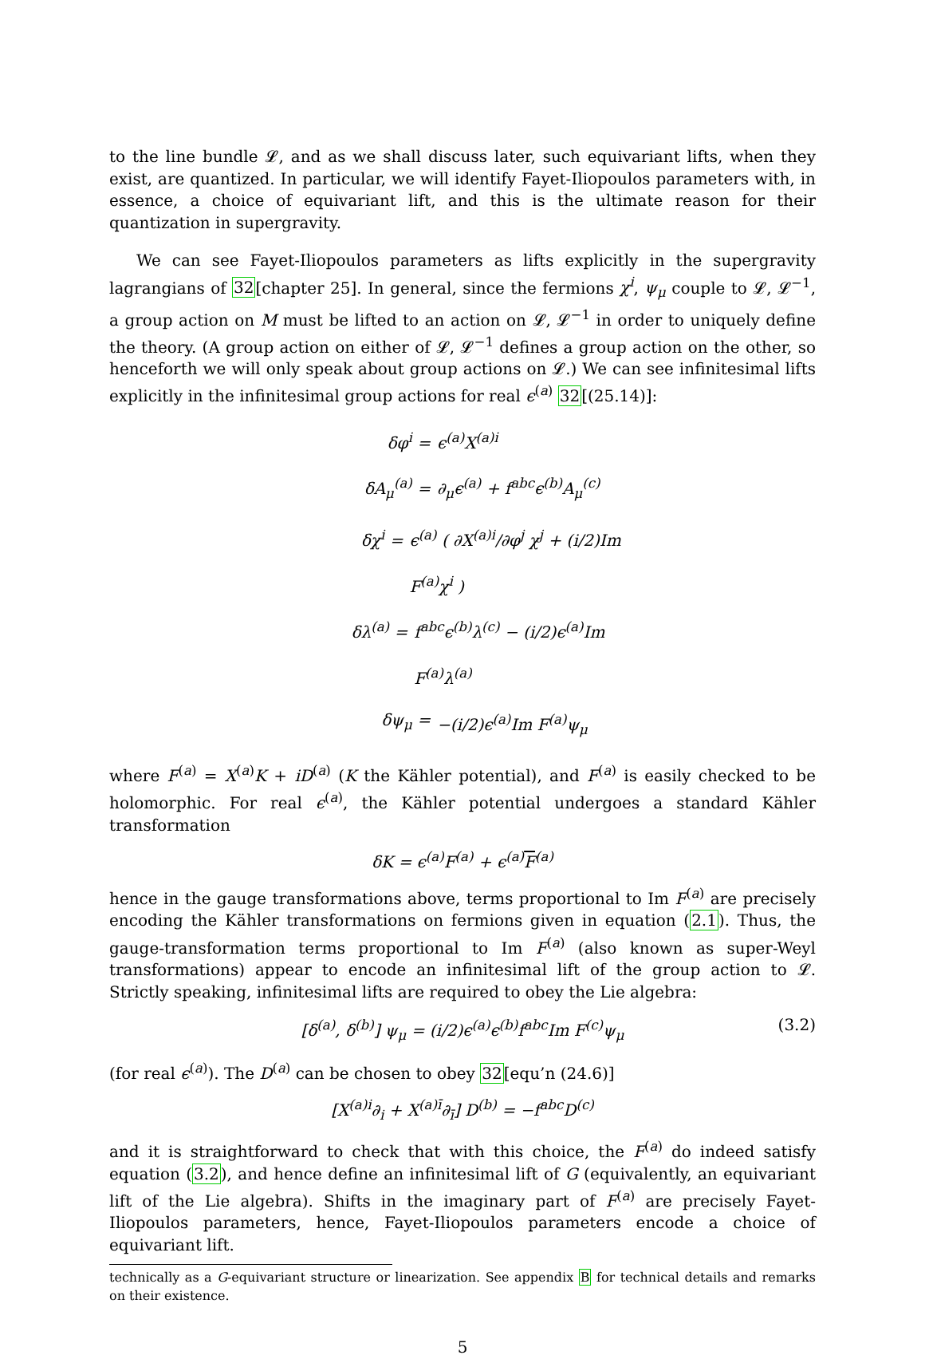to the line bundle 𝓛, and as we shall discuss later, such equivariant lifts, when they exist, are quantized. In particular, we will identify Fayet-Iliopoulos parameters with, in essence, a choice of equivariant lift, and this is the ultimate reason for their quantization in supergravity.
We can see Fayet-Iliopoulos parameters as lifts explicitly in the supergravity lagrangians of 32[chapter 25]. In general, since the fermions χ<sup>i</sup>, ψ<sub>μ</sub> couple to 𝓛, 𝓛<sup>−1</sup>, a group action on M must be lifted to an action on 𝓛, 𝓛<sup>−1</sup> in order to uniquely define the theory. (A group action on either of 𝓛, 𝓛<sup>−1</sup> defines a group action on the other, so henceforth we will only speak about group actions on 𝓛.) We can see infinitesimal lifts explicitly in the infinitesimal group actions for real ϵ<sup>(a)</sup> 32[(25.14)]:
δφ<sup>i</sup> = ϵ<sup>(a)</sup>X<sup>(a)i</sup>
δA<sub>μ</sub><sup>(a)</sup> = ∂<sub>μ</sub>ϵ<sup>(a)</sup> + f<sup>abc</sup>ϵ<sup>(b)</sup>A<sub>μ</sub><sup>(c)</sup>
δχ<sup>i</sup> = ϵ<sup>(a)</sup> ( ∂X<sup>(a)i</sup>/∂φ<sup>j</sup> χ<sup>j</sup> + (i/2)Im F<sup>(a)</sup>χ<sup>i</sup> )
δλ<sup>(a)</sup> = f<sup>abc</sup>ϵ<sup>(b)</sup>λ<sup>(c)</sup> − (i/2)ϵ<sup>(a)</sup>Im F<sup>(a)</sup>λ<sup>(a)</sup>
δψ<sub>μ</sub> = −(i/2)ϵ<sup>(a)</sup>Im F<sup>(a)</sup>ψ<sub>μ</sub>
where F<sup>(a)</sup> = X<sup>(a)</sup>K + iD<sup>(a)</sup> (K the Kähler potential), and F<sup>(a)</sup> is easily checked to be holomorphic. For real ϵ<sup>(a)</sup>, the Kähler potential undergoes a standard Kähler transformation
δK = ϵ<sup>(a)</sup>F<sup>(a)</sup> + ϵ<sup>(a)</sup>F<sup>(a)</sup>
hence in the gauge transformations above, terms proportional to Im F<sup>(a)</sup> are precisely encoding the Kähler transformations on fermions given in equation (2.1). Thus, the gauge-transformation terms proportional to Im F<sup>(a)</sup> (also known as super-Weyl transformations) appear to encode an infinitesimal lift of the group action to 𝓛. Strictly speaking, infinitesimal lifts are required to obey the Lie algebra:
[δ<sup>(a)</sup>, δ<sup>(b)</sup>] ψ<sub>μ</sub> = (i/2)ϵ<sup>(a)</sup>ϵ<sup>(b)</sup>f<sup>abc</sup>Im F<sup>(c)</sup>ψ<sub>μ</sub> (3.2)
(for real ϵ<sup>(a)</sup>). The D<sup>(a)</sup> can be chosen to obey 32[equ’n (24.6)]
[X<sup>(a)i</sup>∂<sub>i</sub> + X<sup>(a)ī</sup>∂<sub>ī</sub>] D<sup>(b)</sup> = −f<sup>abc</sup>D<sup>(c)</sup>
and it is straightforward to check that with this choice, the F<sup>(a)</sup> do indeed satisfy equation (3.2), and hence define an infinitesimal lift of G (equivalently, an equivariant lift of the Lie algebra). Shifts in the imaginary part of F<sup>(a)</sup> are precisely Fayet-Iliopoulos parameters, hence, Fayet-Iliopoulos parameters encode a choice of equivariant lift.
technically as a G-equivariant structure or linearization. See appendix B for technical details and remarks on their existence.
5